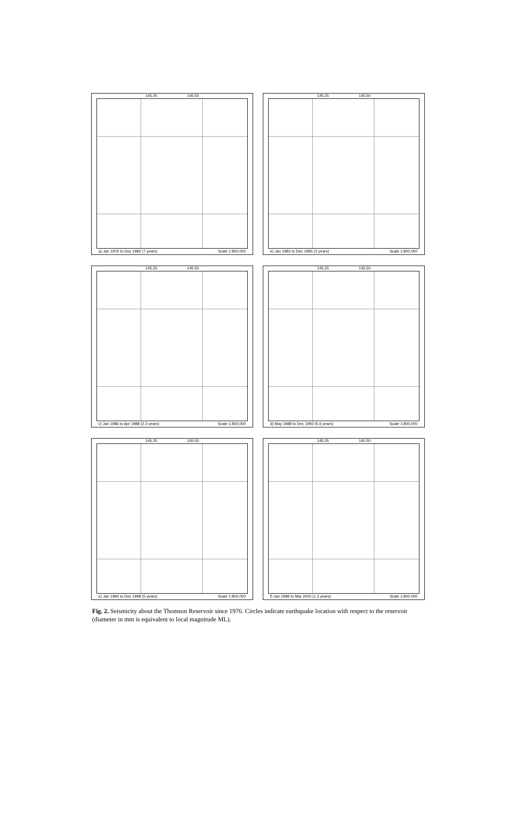145.25 145.50
a) Jan 1976 to Dec 1982 (7 years) Scale 1:800,000
145.25 145.50
b) Jan 1983 to Dec 1985 (3 years) Scale 1:800,000
145.25 145.50
c) Jan 1986 to Apr 1988 (2.3 years) Scale 1:800,000
145.25 145.50
d) May 1988 to Dec 1993 (5.6 years) Scale 1:800,000
145.25 145.50
e) Jan 1994 to Dec 1998 (5 years) Scale 1:800,000
145.25 145.50
f) Jan 1999 to Mar 2000 (1.3 years) Scale 1:800,000
Fig. 2. Seismicity about the Thomson Reservoir since 1976. Circles indicate earthquake location with respect to the reservoir (diameter in mm is equivalent to local magnitude ML).